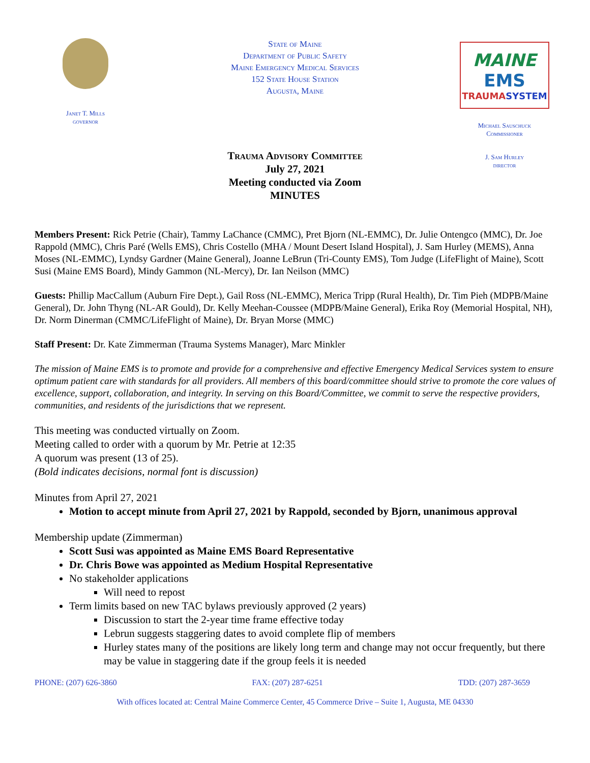Janet T. Mills
governor
State of Maine
Department of Public Safety
Maine Emergency Medical Services
152 State House Station
Augusta, Maine
MAINE
EMS
TRAUMASYSTEM
Michael Sauschuck
Commissioner
J. Sam Hurley
director
Trauma Advisory Committee
July 27, 2021
Meeting conducted via Zoom
MINUTES
Members Present: Rick Petrie (Chair), Tammy LaChance (CMMC), Pret Bjorn (NL-EMMC), Dr. Julie Ontengco (MMC), Dr. Joe Rappold (MMC), Chris Paré (Wells EMS), Chris Costello (MHA / Mount Desert Island Hospital), J. Sam Hurley (MEMS), Anna Moses (NL-EMMC), Lyndsy Gardner (Maine General), Joanne LeBrun (Tri-County EMS), Tom Judge (LifeFlight of Maine), Scott Susi (Maine EMS Board), Mindy Gammon (NL-Mercy), Dr. Ian Neilson (MMC)
Guests: Phillip MacCallum (Auburn Fire Dept.), Gail Ross (NL-EMMC), Merica Tripp (Rural Health), Dr. Tim Pieh (MDPB/Maine General), Dr. John Thyng (NL-AR Gould), Dr. Kelly Meehan-Coussee (MDPB/Maine General), Erika Roy (Memorial Hospital, NH), Dr. Norm Dinerman (CMMC/LifeFlight of Maine), Dr. Bryan Morse (MMC)
Staff Present: Dr. Kate Zimmerman (Trauma Systems Manager), Marc Minkler
The mission of Maine EMS is to promote and provide for a comprehensive and effective Emergency Medical Services system to ensure optimum patient care with standards for all providers. All members of this board/committee should strive to promote the core values of excellence, support, collaboration, and integrity. In serving on this Board/Committee, we commit to serve the respective providers, communities, and residents of the jurisdictions that we represent.
This meeting was conducted virtually on Zoom.
Meeting called to order with a quorum by Mr. Petrie at 12:35
A quorum was present (13 of 25).
(Bold indicates decisions, normal font is discussion)
Minutes from April 27, 2021
Motion to accept minute from April 27, 2021 by Rappold, seconded by Bjorn, unanimous approval
Membership update (Zimmerman)
Scott Susi was appointed as Maine EMS Board Representative
Dr. Chris Bowe was appointed as Medium Hospital Representative
No stakeholder applications
Will need to repost
Term limits based on new TAC bylaws previously approved (2 years)
Discussion to start the 2-year time frame effective today
Lebrun suggests staggering dates to avoid complete flip of members
Hurley states many of the positions are likely long term and change may not occur frequently, but there may be value in staggering date if the group feels it is needed
PHONE: (207) 626-3860 FAX: (207) 287-6251 TDD: (207) 287-3659
With offices located at: Central Maine Commerce Center, 45 Commerce Drive – Suite 1, Augusta, ME 04330